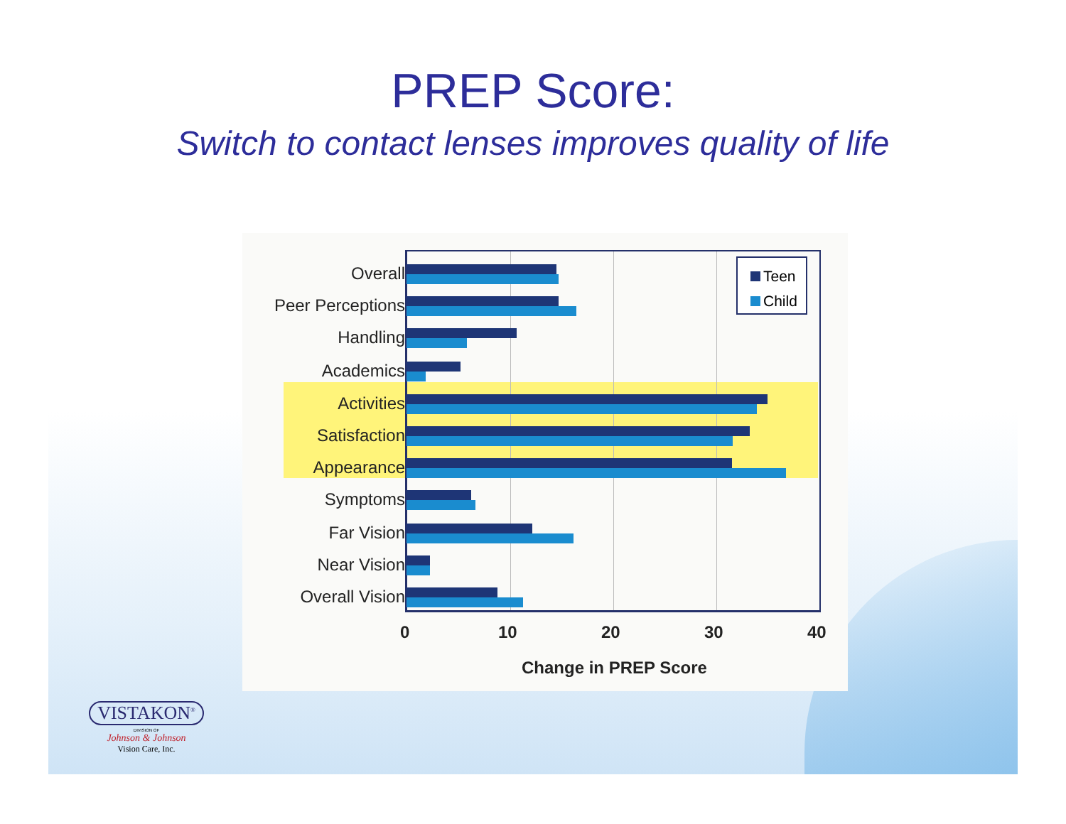PREP Score:
Switch to contact lenses improves quality of life
Overall
Peer Perceptions
Handling
Academics
Activities
Satisfaction
Appearance
Symptoms
Far Vision
Near Vision
Overall Vision
Teen
Child
0 10 20 30 40
Change in PREP Score
VISTAKON<sup>®</sup>
DIVISION OF
Johnson & Johnson
Vision Care, Inc.